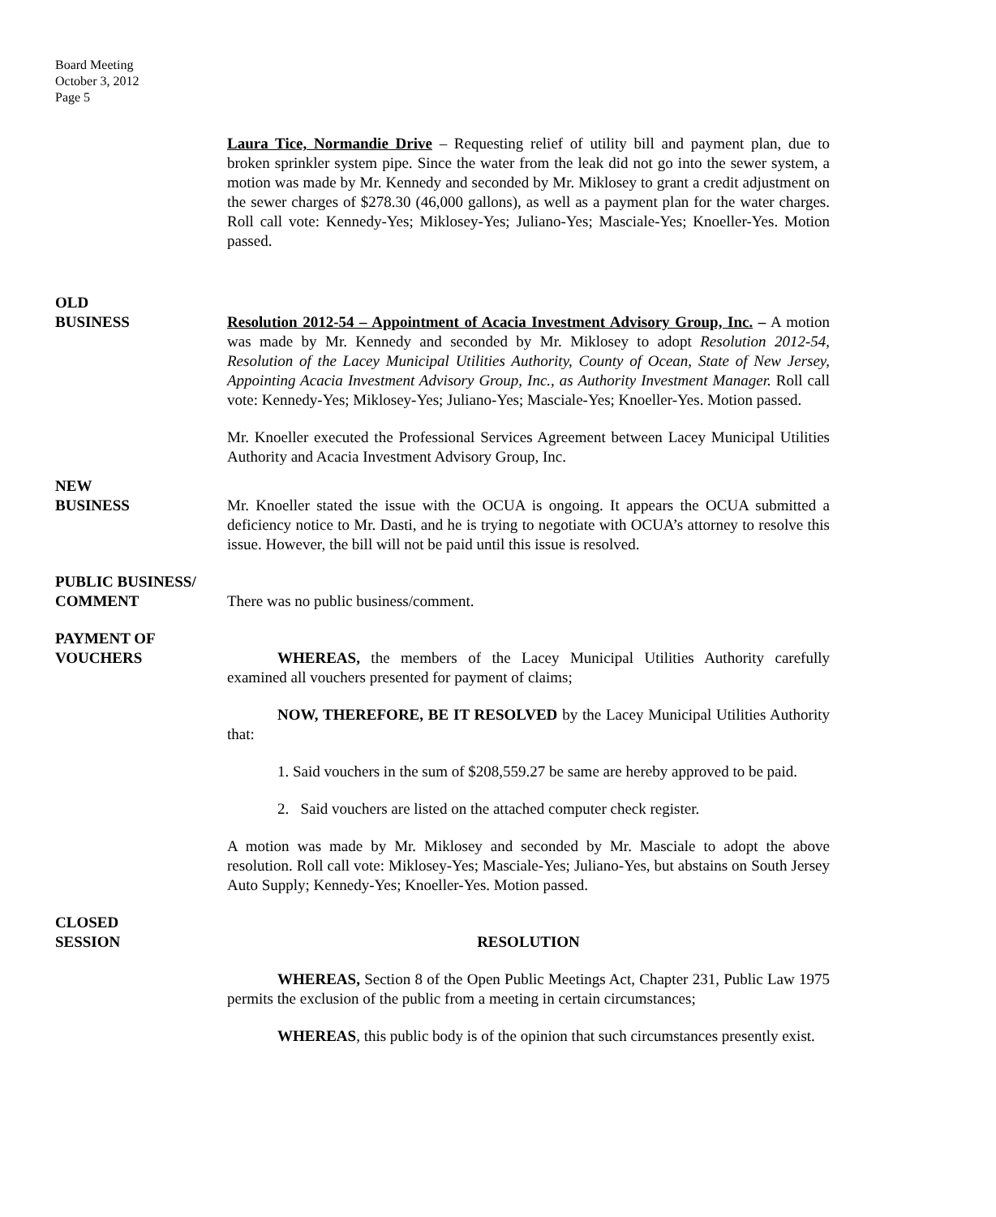Board Meeting
October 3, 2012
Page 5
Laura Tice, Normandie Drive – Requesting relief of utility bill and payment plan, due to broken sprinkler system pipe. Since the water from the leak did not go into the sewer system, a motion was made by Mr. Kennedy and seconded by Mr. Miklosey to grant a credit adjustment on the sewer charges of $278.30 (46,000 gallons), as well as a payment plan for the water charges. Roll call vote: Kennedy-Yes; Miklosey-Yes; Juliano-Yes; Masciale-Yes; Knoeller-Yes. Motion passed.
OLD
BUSINESS
Resolution 2012-54 – Appointment of Acacia Investment Advisory Group, Inc. – A motion was made by Mr. Kennedy and seconded by Mr. Miklosey to adopt Resolution 2012-54, Resolution of the Lacey Municipal Utilities Authority, County of Ocean, State of New Jersey, Appointing Acacia Investment Advisory Group, Inc., as Authority Investment Manager. Roll call vote: Kennedy-Yes; Miklosey-Yes; Juliano-Yes; Masciale-Yes; Knoeller-Yes. Motion passed.
Mr. Knoeller executed the Professional Services Agreement between Lacey Municipal Utilities Authority and Acacia Investment Advisory Group, Inc.
NEW
BUSINESS
Mr. Knoeller stated the issue with the OCUA is ongoing. It appears the OCUA submitted a deficiency notice to Mr. Dasti, and he is trying to negotiate with OCUA’s attorney to resolve this issue. However, the bill will not be paid until this issue is resolved.
PUBLIC BUSINESS/
COMMENT
There was no public business/comment.
PAYMENT OF
VOUCHERS
WHEREAS, the members of the Lacey Municipal Utilities Authority carefully examined all vouchers presented for payment of claims;
NOW, THEREFORE, BE IT RESOLVED by the Lacey Municipal Utilities Authority that:
1. Said vouchers in the sum of $208,559.27 be same are hereby approved to be paid.
2. Said vouchers are listed on the attached computer check register.
A motion was made by Mr. Miklosey and seconded by Mr. Masciale to adopt the above resolution. Roll call vote: Miklosey-Yes; Masciale-Yes; Juliano-Yes, but abstains on South Jersey Auto Supply; Kennedy-Yes; Knoeller-Yes. Motion passed.
CLOSED
SESSION
RESOLUTION
WHEREAS, Section 8 of the Open Public Meetings Act, Chapter 231, Public Law 1975 permits the exclusion of the public from a meeting in certain circumstances;
WHEREAS, this public body is of the opinion that such circumstances presently exist.